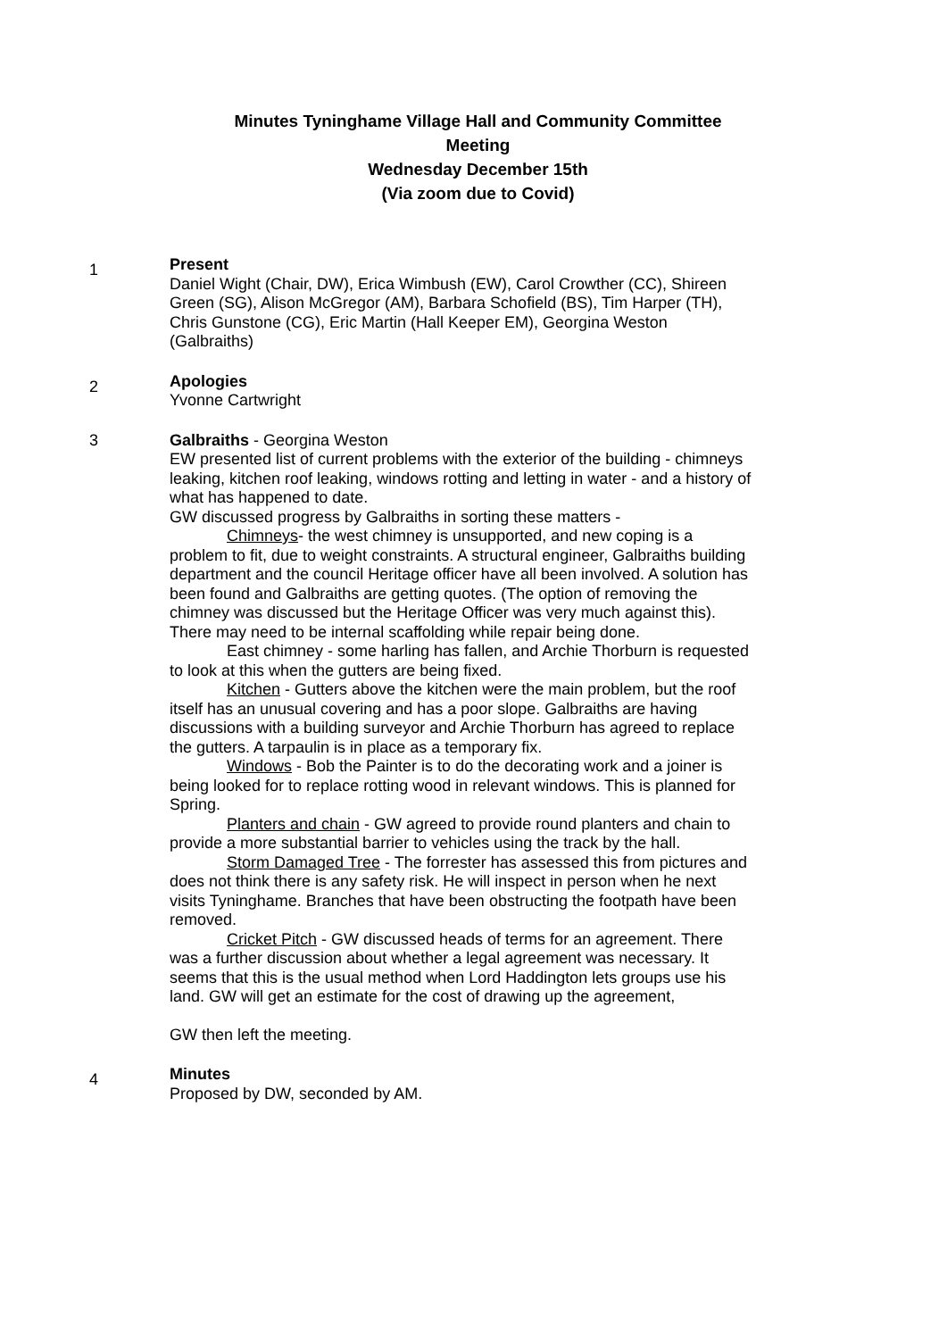Minutes Tyninghame Village Hall and Community Committee
Meeting
Wednesday December 15th
(Via zoom due to Covid)
1
Present
Daniel Wight (Chair, DW), Erica Wimbush (EW), Carol Crowther (CC), Shireen Green (SG), Alison McGregor (AM), Barbara Schofield (BS), Tim Harper (TH), Chris Gunstone (CG), Eric Martin (Hall Keeper EM), Georgina Weston (Galbraiths)
2
Apologies
Yvonne Cartwright
3 Galbraiths - Georgina Weston
EW presented list of current problems with the exterior of the building - chimneys leaking, kitchen roof leaking, windows rotting and letting in water - and a history of what has happened to date.
GW discussed progress by Galbraiths in sorting these matters -
Chimneys- the west chimney is unsupported, and new coping is a problem to fit, due to weight constraints. A structural engineer, Galbraiths building department and the council Heritage officer have all been involved. A solution has been found and Galbraiths are getting quotes. (The option of removing the chimney was discussed but the Heritage Officer was very much against this). There may need to be internal scaffolding while repair being done.
East chimney - some harling has fallen, and Archie Thorburn is requested to look at this when the gutters are being fixed.
Kitchen - Gutters above the kitchen were the main problem, but the roof itself has an unusual covering and has a poor slope. Galbraiths are having discussions with a building surveyor and Archie Thorburn has agreed to replace the gutters. A tarpaulin is in place as a temporary fix.
Windows - Bob the Painter is to do the decorating work and a joiner is being looked for to replace rotting wood in relevant windows. This is planned for Spring.
Planters and chain - GW agreed to provide round planters and chain to provide a more substantial barrier to vehicles using the track by the hall.
Storm Damaged Tree - The forrester has assessed this from pictures and does not think there is any safety risk. He will inspect in person when he next visits Tyninghame. Branches that have been obstructing the footpath have been removed.
Cricket Pitch - GW discussed heads of terms for an agreement. There was a further discussion about whether a legal agreement was necessary. It seems that this is the usual method when Lord Haddington lets groups use his land. GW will get an estimate for the cost of drawing up the agreement,
GW then left the meeting.
4
Minutes
Proposed by DW, seconded by AM.